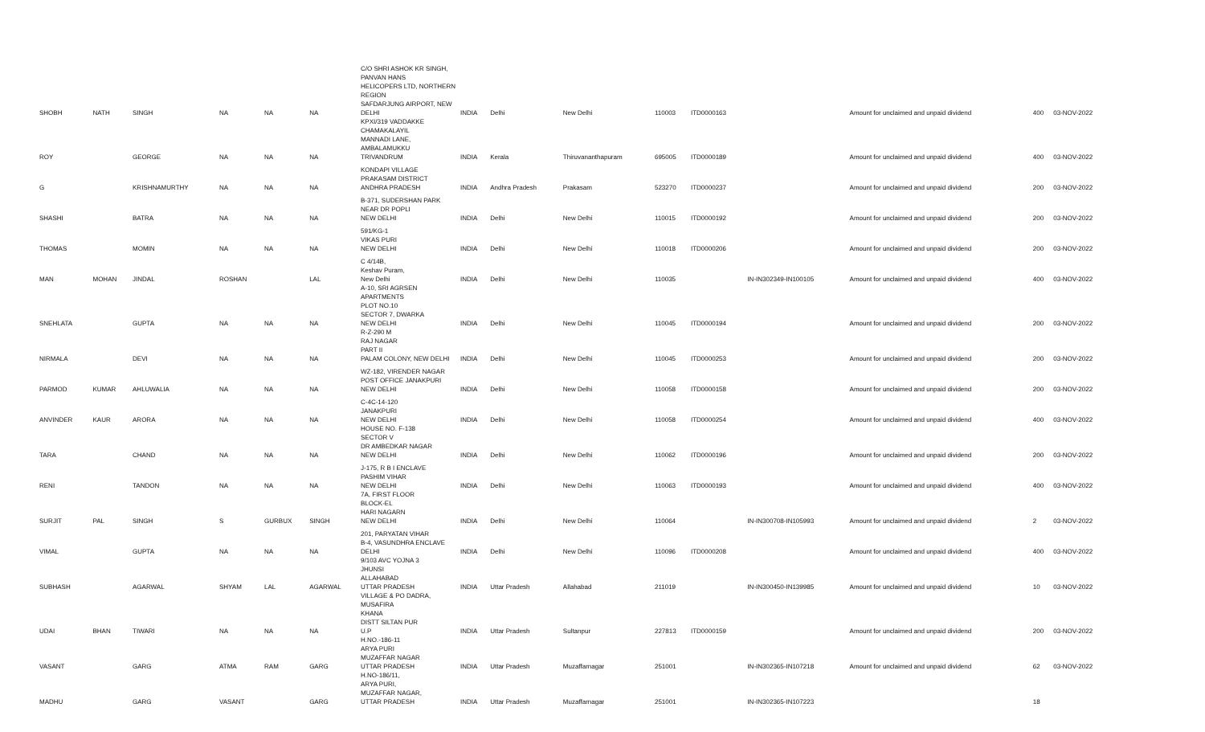| SHOBH | NATH | SINGH | NA | NA | NA | C/O SHRI ASHOK KR SINGH, PANVAN HANS HELICOPERS LTD, NORTHERN REGION SAFDARJUNG AIRPORT, NEW DELHI | INDIA | Delhi | New Delhi | 110003 | ITD0000163 | | Amount for unclaimed and unpaid dividend | 400 | 03-NOV-2022 |
| ROY | | GEORGE | NA | NA | NA | KPXI/319 VADDAKKE CHAMAKALAYIL MANNADI LANE, AMBALAMUKKU TRIVANDRUM | INDIA | Kerala | Thiruvananthapuram | 695005 | ITD0000189 | | Amount for unclaimed and unpaid dividend | 400 | 03-NOV-2022 |
| G | | KRISHNAMURTHY | NA | NA | NA | KONDAPI VILLAGE PRAKASAM DISTRICT ANDHRA PRADESH | INDIA | Andhra Pradesh | Prakasam | 523270 | ITD0000237 | | Amount for unclaimed and unpaid dividend | 200 | 03-NOV-2022 |
| SHASHI | | BATRA | NA | NA | NA | B-371, SUDERSHAN PARK NEAR DR POPLI NEW DELHI | INDIA | Delhi | New Delhi | 110015 | ITD0000192 | | Amount for unclaimed and unpaid dividend | 200 | 03-NOV-2022 |
| THOMAS | | MOMIN | NA | NA | NA | 591/KG-1 VIKAS PURI NEW DELHI | INDIA | Delhi | New Delhi | 110018 | ITD0000206 | | Amount for unclaimed and unpaid dividend | 200 | 03-NOV-2022 |
| MAN | MOHAN | JINDAL | ROSHAN | | LAL | C 4/14B, Keshav Puram, New Delhi | INDIA | Delhi | New Delhi | 110035 | | IN-IN302349-IN100105 | Amount for unclaimed and unpaid dividend | 400 | 03-NOV-2022 |
| SNEHLATA | | GUPTA | NA | NA | NA | A-10, SRI AGRSEN APARTMENTS PLOT NO.10 SECTOR 7, DWARKA NEW DELHI | INDIA | Delhi | New Delhi | 110045 | ITD0000194 | | Amount for unclaimed and unpaid dividend | 200 | 03-NOV-2022 |
| NIRMALA | | DEVI | NA | NA | NA | R-Z-290 M RAJ NAGAR PART II PALAM COLONY, NEW DELHI | INDIA | Delhi | New Delhi | 110045 | ITD0000253 | | Amount for unclaimed and unpaid dividend | 200 | 03-NOV-2022 |
| PARMOD | KUMAR | AHLUWALIA | NA | NA | NA | WZ-182, VIRENDER NAGAR POST OFFICE JANAKPURI NEW DELHI | INDIA | Delhi | New Delhi | 110058 | ITD0000158 | | Amount for unclaimed and unpaid dividend | 200 | 03-NOV-2022 |
| ANVINDER | KAUR | ARORA | NA | NA | NA | C-4C-14-120 JANAKPURI NEW DELHI | INDIA | Delhi | New Delhi | 110058 | ITD0000254 | | Amount for unclaimed and unpaid dividend | 400 | 03-NOV-2022 |
| TARA | | CHAND | NA | NA | NA | HOUSE NO. F-138 SECTOR V DR AMBEDKAR NAGAR NEW DELHI | INDIA | Delhi | New Delhi | 110062 | ITD0000196 | | Amount for unclaimed and unpaid dividend | 200 | 03-NOV-2022 |
| RENI | | TANDON | NA | NA | NA | J-175, R B I ENCLAVE PASHIM VIHAR NEW DELHI | INDIA | Delhi | New Delhi | 110063 | ITD0000193 | | Amount for unclaimed and unpaid dividend | 400 | 03-NOV-2022 |
| SURJIT | PAL | SINGH | S | GURBUX | SINGH | 7A, FIRST FLOOR BLOCK-EL HARI NAGARN NEW DELHI | INDIA | Delhi | New Delhi | 110064 | | IN-IN300708-IN105993 | Amount for unclaimed and unpaid dividend | 2 | 03-NOV-2022 |
| VIMAL | | GUPTA | NA | NA | NA | 201, PARYATAN VIHAR B-4, VASUNDHRA ENCLAVE DELHI | INDIA | Delhi | New Delhi | 110096 | ITD0000208 | | Amount for unclaimed and unpaid dividend | 400 | 03-NOV-2022 |
| SUBHASH | | AGARWAL | SHYAM | LAL | AGARWAL | 9/103 AVC YOJNA 3 JHUNSI ALLAHABAD UTTAR PRADESH | INDIA | Uttar Pradesh | Allahabad | 211019 | | IN-IN300450-IN139985 | Amount for unclaimed and unpaid dividend | 10 | 03-NOV-2022 |
| UDAI | BHAN | TIWARI | NA | NA | NA | VILLAGE & PO DADRA, MUSAFIRA KHANA DISTT SILTAN PUR U.P | INDIA | Uttar Pradesh | Sultanpur | 227813 | ITD0000159 | | Amount for unclaimed and unpaid dividend | 200 | 03-NOV-2022 |
| VASANT | | GARG | ATMA | RAM | GARG | H.NO.-186-11 ARYA PURI MUZAFFAR NAGAR UTTAR PRADESH | INDIA | Uttar Pradesh | Muzaffarnagar | 251001 | | IN-IN302365-IN107218 | Amount for unclaimed and unpaid dividend | 62 | 03-NOV-2022 |
| MADHU | | GARG | VASANT | | GARG | H.NO-186/11, ARYA PURI, MUZAFFAR NAGAR, UTTAR PRADESH | INDIA | Uttar Pradesh | Muzaffarnagar | 251001 | | IN-IN302365-IN107223 | | 18 | |